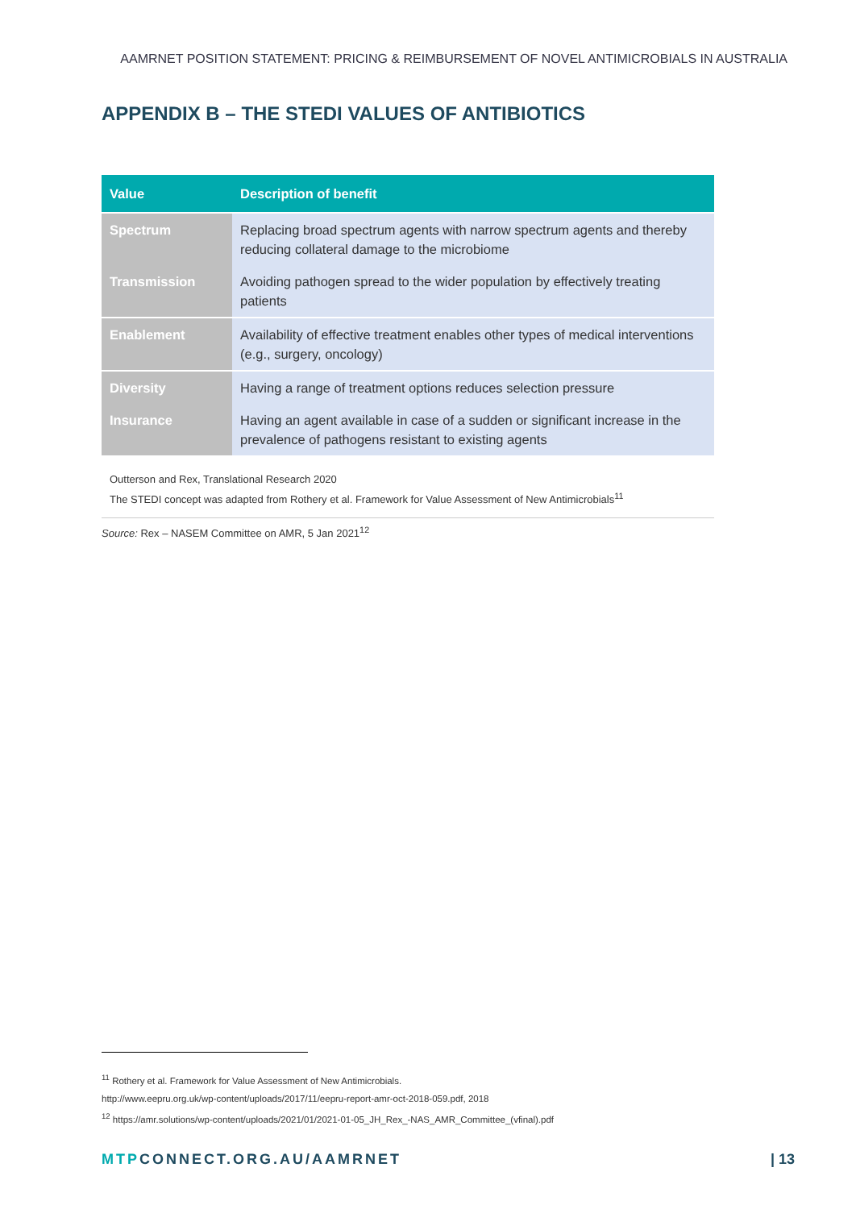AAMRNET POSITION STATEMENT: PRICING & REIMBURSEMENT OF NOVEL ANTIMICROBIALS IN AUSTRALIA
APPENDIX B – THE STEDI VALUES OF ANTIBIOTICS
| Value | Description of benefit |
| --- | --- |
| Spectrum | Replacing broad spectrum agents with narrow spectrum agents and thereby reducing collateral damage to the microbiome |
| Transmission | Avoiding pathogen spread to the wider population by effectively treating patients |
| Enablement | Availability of effective treatment enables other types of medical interventions (e.g., surgery, oncology) |
| Diversity | Having a range of treatment options reduces selection pressure |
| Insurance | Having an agent available in case of a sudden or significant increase in the prevalence of pathogens resistant to existing agents |
Outterson and Rex, Translational Research 2020
The STEDI concept was adapted from Rothery et al. Framework for Value Assessment of New Antimicrobials<sup>11</sup>
Source: Rex – NASEM Committee on AMR, 5 Jan 2021<sup>12</sup>
<sup>11</sup> Rothery et al. Framework for Value Assessment of New Antimicrobials.
http://www.eepru.org.uk/wp-content/uploads/2017/11/eepru-report-amr-oct-2018-059.pdf, 2018
<sup>12</sup> https://amr.solutions/wp-content/uploads/2021/01/2021-01-05_JH_Rex_-NAS_AMR_Committee_(vfinal).pdf
MTPCONNECT.ORG.AU/AAMRNET | 13